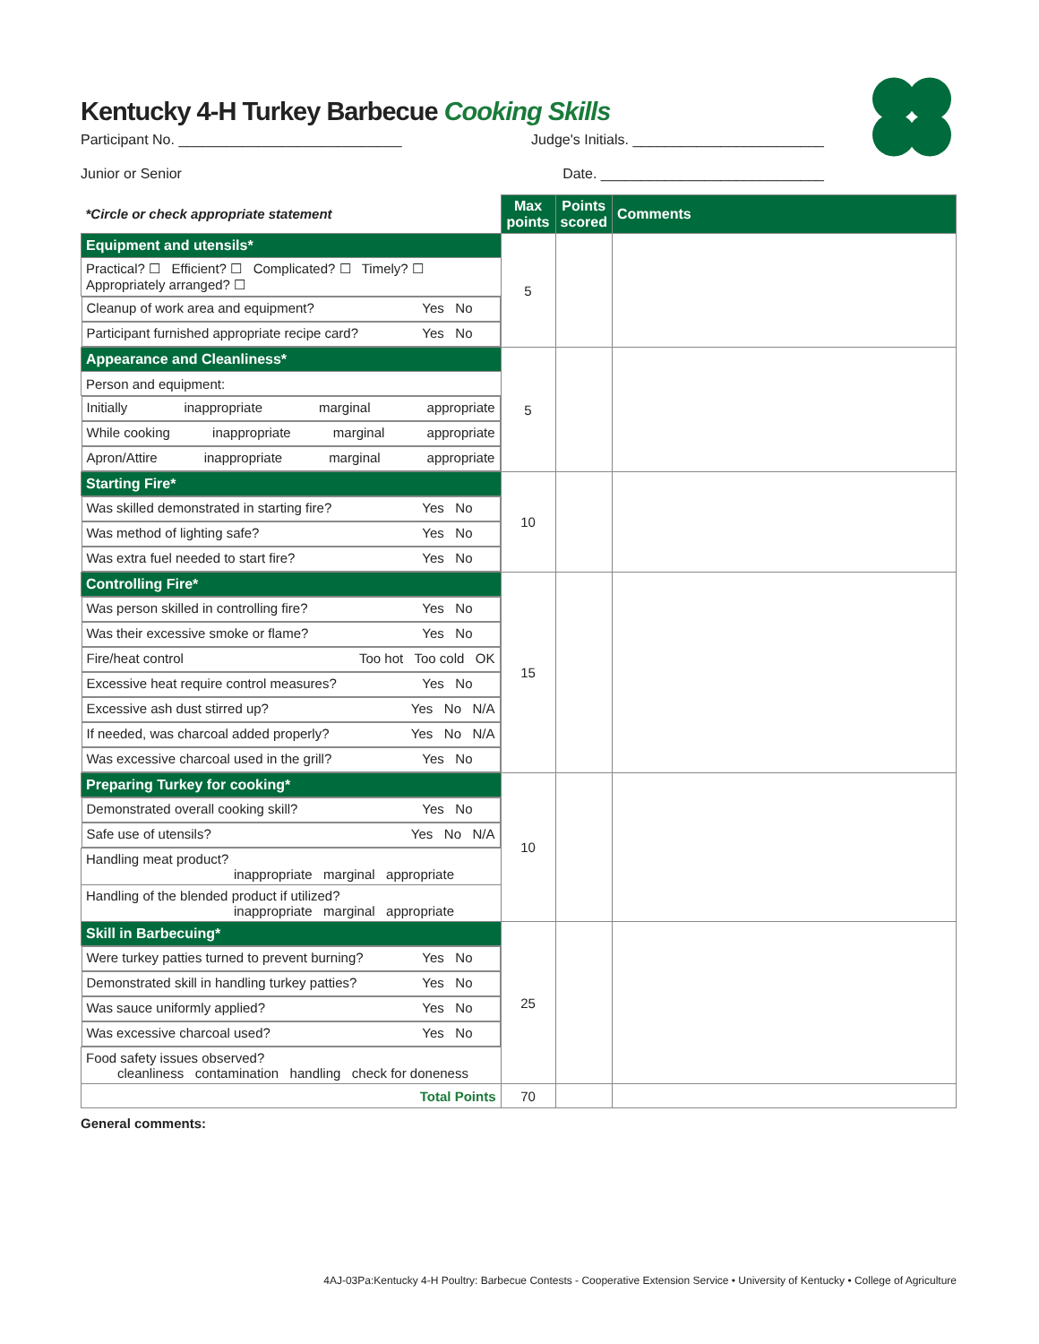Kentucky 4-H Turkey Barbecue Cooking Skills
Participant No. ____________________________
Judge's Initials. ________________________
Junior or Senior Date. ____________________________
| *Circle or check appropriate statement | Max points | Points scored | Comments |
| Equipment and utensils* | 5 | | |
| Practical? ☐ Efficient? ☐ Complicated? ☐ Timely? ☐ Appropriately arranged? ☐ | | | |
| Cleanup of work area and equipment? Yes No | | | |
| Participant furnished appropriate recipe card? Yes No | | | |
| Appearance and Cleanliness* | 5 | | |
| Person and equipment: | | | |
| Initially inappropriate marginal appropriate | | | |
| While cooking inappropriate marginal appropriate | | | |
| Apron/Attire inappropriate marginal appropriate | | | |
| Starting Fire* | 10 | | |
| Was skilled demonstrated in starting fire? Yes No | | | |
| Was method of lighting safe? Yes No | | | |
| Was extra fuel needed to start fire? Yes No | | | |
| Controlling Fire* | 15 | | |
| Was person skilled in controlling fire? Yes No | | | |
| Was their excessive smoke or flame? Yes No | | | |
| Fire/heat control Too hot Too cold OK | | | |
| Excessive heat require control measures? Yes No | | | |
| Excessive ash dust stirred up? Yes No N/A | | | |
| If needed, was charcoal added properly? Yes No N/A | | | |
| Was excessive charcoal used in the grill? Yes No | | | |
| Preparing Turkey for cooking* | 10 | | |
| Demonstrated overall cooking skill? Yes No | | | |
| Safe use of utensils? Yes No N/A | | | |
| Handling meat product? inappropriate marginal appropriate | | | |
| Handling of the blended product if utilized? inappropriate marginal appropriate | | | |
| Skill in Barbecuing* | 25 | | |
| Were turkey patties turned to prevent burning? Yes No | | | |
| Demonstrated skill in handling turkey patties? Yes No | | | |
| Was sauce uniformly applied? Yes No | | | |
| Was excessive charcoal used? Yes No | | | |
| Food safety issues observed? cleanliness contamination handling check for doneness | | | |
| Total Points | 70 | | |
General comments:
4AJ-03Pa:Kentucky 4-H Poultry: Barbecue Contests - Cooperative Extension Service • University of Kentucky • College of Agriculture